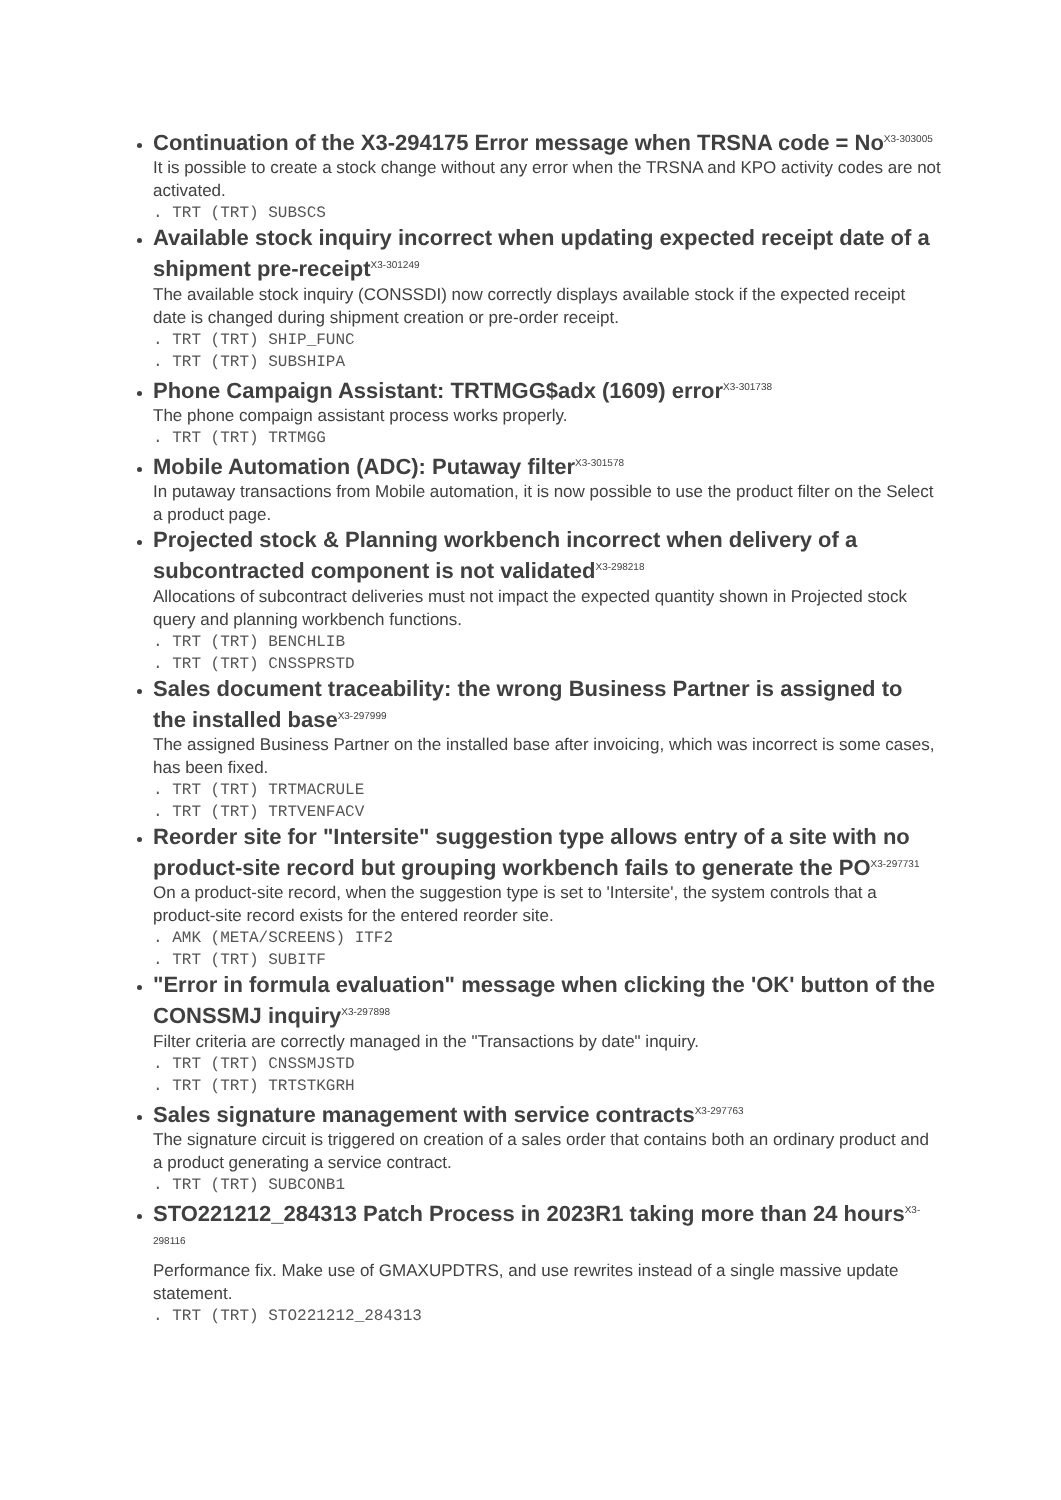Continuation of the X3-294175 Error message when TRSNA code = No<sup>X3-303005</sup>
It is possible to create a stock change without any error when the TRSNA and KPO activity codes are not activated.
. TRT (TRT) SUBSCS
Available stock inquiry incorrect when updating expected receipt date of a shipment pre-receipt<sup>X3-301249</sup>
The available stock inquiry (CONSSDI) now correctly displays available stock if the expected receipt date is changed during shipment creation or pre-order receipt.
. TRT (TRT) SHIP_FUNC
. TRT (TRT) SUBSHIPA
Phone Campaign Assistant: TRTMGG$adx (1609) error<sup>X3-301738</sup>
The phone compaign assistant process works properly.
. TRT (TRT) TRTMGG
Mobile Automation (ADC): Putaway filter<sup>X3-301578</sup>
In putaway transactions from Mobile automation, it is now possible to use the product filter on the Select a product page.
Projected stock & Planning workbench incorrect when delivery of a subcontracted component is not validated<sup>X3-298218</sup>
Allocations of subcontract deliveries must not impact the expected quantity shown in Projected stock query and planning workbench functions.
. TRT (TRT) BENCHLIB
. TRT (TRT) CNSSPRSTD
Sales document traceability: the wrong Business Partner is assigned to the installed base<sup>X3-297999</sup>
The assigned Business Partner on the installed base after invoicing, which was incorrect is some cases, has been fixed.
. TRT (TRT) TRTMACRULE
. TRT (TRT) TRTVENFACV
Reorder site for "Intersite" suggestion type allows entry of a site with no product-site record but grouping workbench fails to generate the PO<sup>X3-297731</sup>
On a product-site record, when the suggestion type is set to 'Intersite', the system controls that a product-site record exists for the entered reorder site.
. AMK (META/SCREENS) ITF2
. TRT (TRT) SUBITF
"Error in formula evaluation" message when clicking the 'OK' button of the CONSSMJ inquiry<sup>X3-297898</sup>
Filter criteria are correctly managed in the "Transactions by date" inquiry.
. TRT (TRT) CNSSMJSTD
. TRT (TRT) TRTSTKGRH
Sales signature management with service contracts<sup>X3-297763</sup>
The signature circuit is triggered on creation of a sales order that contains both an ordinary product and a product generating a service contract.
. TRT (TRT) SUBCONB1
STO221212_284313 Patch Process in 2023R1 taking more than 24 hours<sup>X3-298116</sup>
Performance fix. Make use of GMAXUPDTRS, and use rewrites instead of a single massive update statement.
. TRT (TRT) STO221212_284313